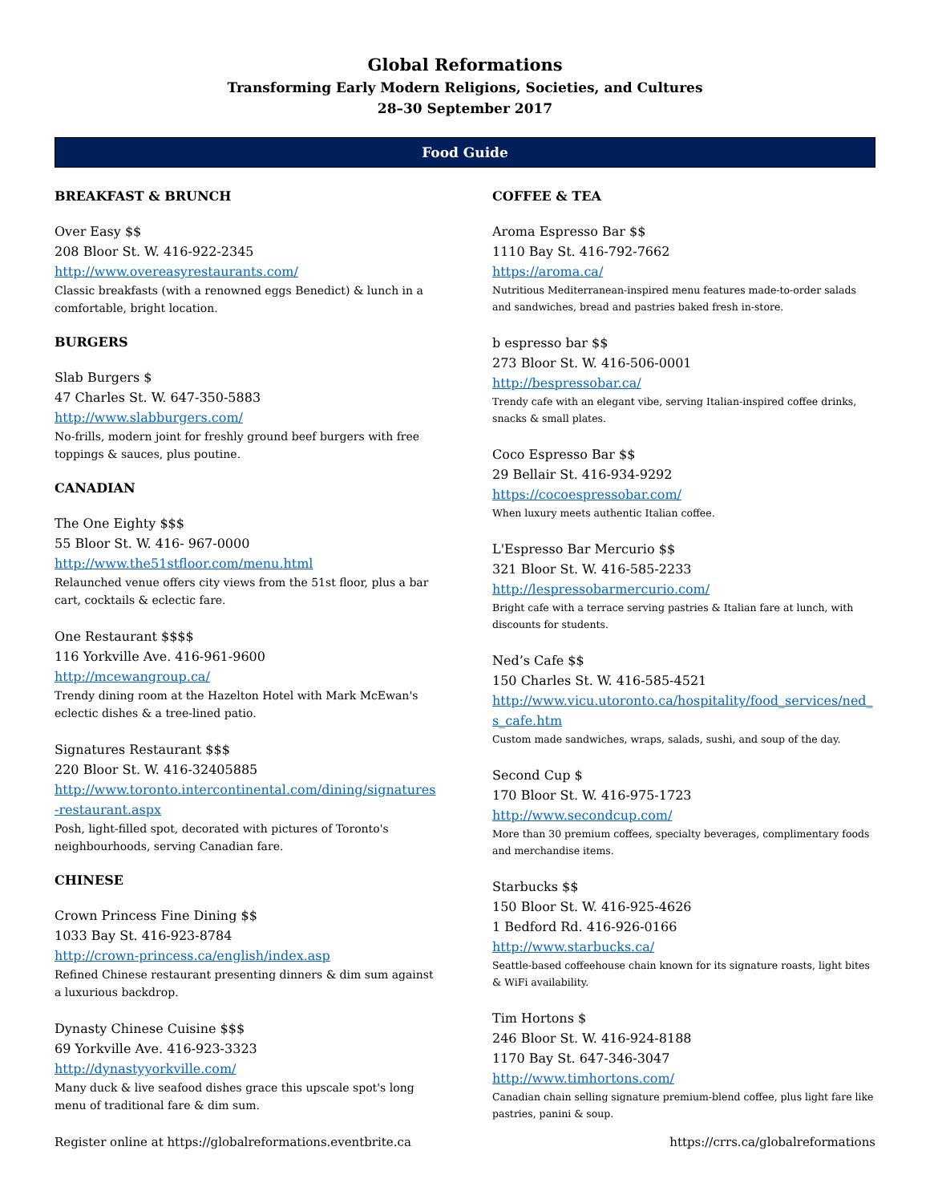Global Reformations
Transforming Early Modern Religions, Societies, and Cultures
28–30 September 2017
Food Guide
BREAKFAST & BRUNCH
Over Easy $$
208 Bloor St. W. 416-922-2345
http://www.overeasyrestaurants.com/
Classic breakfasts (with a renowned eggs Benedict) & lunch in a comfortable, bright location.
BURGERS
Slab Burgers $
47 Charles St. W. 647-350-5883
http://www.slabburgers.com/
No-frills, modern joint for freshly ground beef burgers with free toppings & sauces, plus poutine.
CANADIAN
The One Eighty $$$
55 Bloor St. W. 416- 967-0000
http://www.the51stfloor.com/menu.html
Relaunched venue offers city views from the 51st floor, plus a bar cart, cocktails & eclectic fare.
One Restaurant $$$$
116 Yorkville Ave. 416-961-9600
http://mcewangroup.ca/
Trendy dining room at the Hazelton Hotel with Mark McEwan's eclectic dishes & a tree-lined patio.
Signatures Restaurant $$$
220 Bloor St. W. 416-32405885
http://www.toronto.intercontinental.com/dining/signatures-restaurant.aspx
Posh, light-filled spot, decorated with pictures of Toronto's neighbourhoods, serving Canadian fare.
CHINESE
Crown Princess Fine Dining $$
1033 Bay St. 416-923-8784
http://crown-princess.ca/english/index.asp
Refined Chinese restaurant presenting dinners & dim sum against a luxurious backdrop.
Dynasty Chinese Cuisine $$$
69 Yorkville Ave. 416-923-3323
http://dynastyyorkville.com/
Many duck & live seafood dishes grace this upscale spot's long menu of traditional fare & dim sum.
COFFEE & TEA
Aroma Espresso Bar $$
1110 Bay St. 416-792-7662
https://aroma.ca/
Nutritious Mediterranean-inspired menu features made-to-order salads and sandwiches, bread and pastries baked fresh in-store.
b espresso bar $$
273 Bloor St. W. 416-506-0001
http://bespressobar.ca/
Trendy cafe with an elegant vibe, serving Italian-inspired coffee drinks, snacks & small plates.
Coco Espresso Bar $$
29 Bellair St. 416-934-9292
https://cocoespressobar.com/
When luxury meets authentic Italian coffee.
L'Espresso Bar Mercurio $$
321 Bloor St. W. 416-585-2233
http://lespressobarmercurio.com/
Bright cafe with a terrace serving pastries & Italian fare at lunch, with discounts for students.
Ned’s Cafe $$
150 Charles St. W. 416-585-4521
http://www.vicu.utoronto.ca/hospitality/food_services/ned_s_cafe.htm
Custom made sandwiches, wraps, salads, sushi, and soup of the day.
Second Cup $
170 Bloor St. W. 416-975-1723
http://www.secondcup.com/
More than 30 premium coffees, specialty beverages, complimentary foods and merchandise items.
Starbucks $$
150 Bloor St. W. 416-925-4626
1 Bedford Rd. 416-926-0166
http://www.starbucks.ca/
Seattle-based coffeehouse chain known for its signature roasts, light bites & WiFi availability.
Tim Hortons $
246 Bloor St. W. 416-924-8188
1170 Bay St. 647-346-3047
http://www.timhortons.com/
Canadian chain selling signature premium-blend coffee, plus light fare like pastries, panini & soup.
Register online at https://globalreformations.eventbrite.ca https://crrs.ca/globalreformations